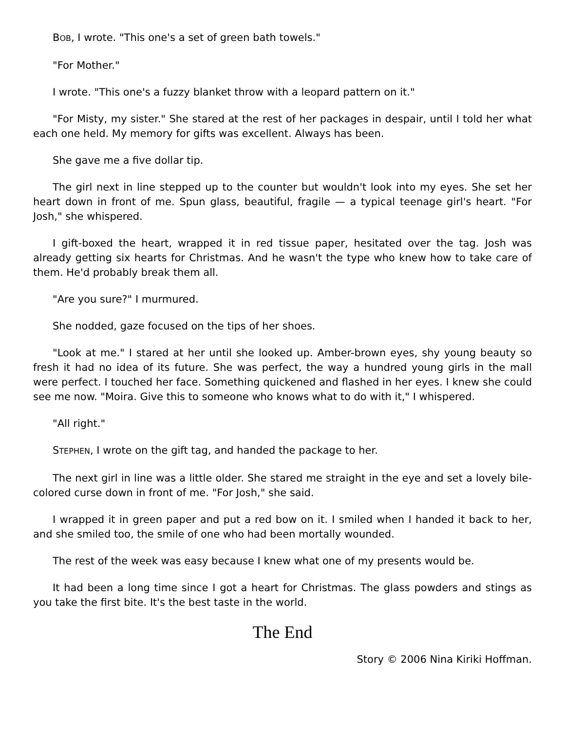BOB, I wrote. "This one's a set of green bath towels."
"For Mother."
I wrote. "This one's a fuzzy blanket throw with a leopard pattern on it."
"For Misty, my sister." She stared at the rest of her packages in despair, until I told her what each one held. My memory for gifts was excellent. Always has been.
She gave me a five dollar tip.
The girl next in line stepped up to the counter but wouldn't look into my eyes. She set her heart down in front of me. Spun glass, beautiful, fragile — a typical teenage girl's heart. "For Josh," she whispered.
I gift-boxed the heart, wrapped it in red tissue paper, hesitated over the tag. Josh was already getting six hearts for Christmas. And he wasn't the type who knew how to take care of them. He'd probably break them all.
"Are you sure?" I murmured.
She nodded, gaze focused on the tips of her shoes.
"Look at me." I stared at her until she looked up. Amber-brown eyes, shy young beauty so fresh it had no idea of its future. She was perfect, the way a hundred young girls in the mall were perfect. I touched her face. Something quickened and flashed in her eyes. I knew she could see me now. "Moira. Give this to someone who knows what to do with it," I whispered.
"All right."
STEPHEN, I wrote on the gift tag, and handed the package to her.
The next girl in line was a little older. She stared me straight in the eye and set a lovely bile-colored curse down in front of me. "For Josh," she said.
I wrapped it in green paper and put a red bow on it. I smiled when I handed it back to her, and she smiled too, the smile of one who had been mortally wounded.
The rest of the week was easy because I knew what one of my presents would be.
It had been a long time since I got a heart for Christmas. The glass powders and stings as you take the first bite. It's the best taste in the world.
The End
Story © 2006 Nina Kiriki Hoffman.